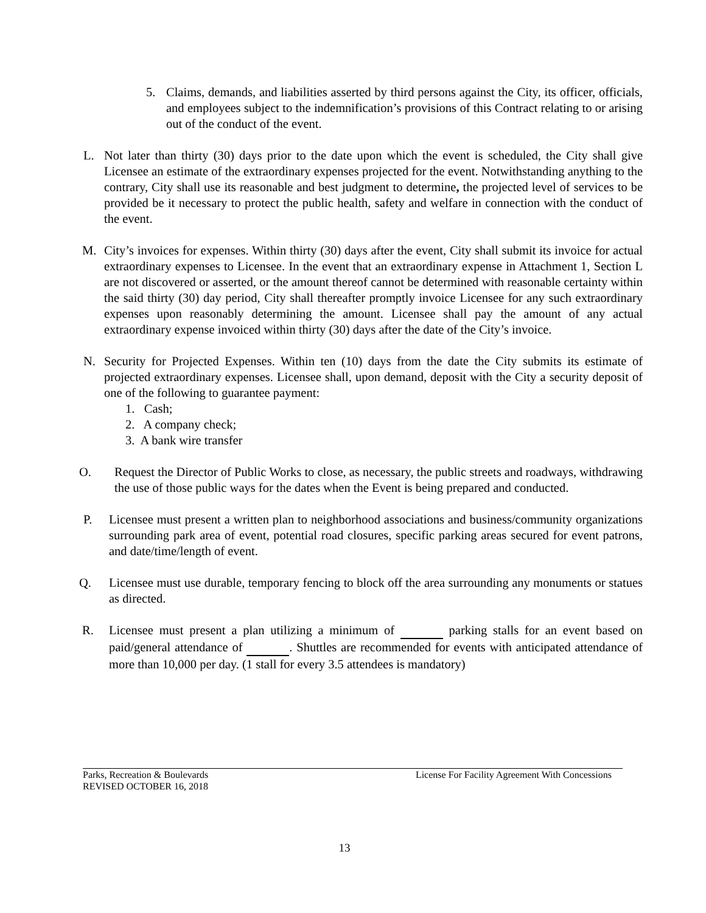5. Claims, demands, and liabilities asserted by third persons against the City, its officer, officials, and employees subject to the indemnification’s provisions of this Contract relating to or arising out of the conduct of the event.
L. Not later than thirty (30) days prior to the date upon which the event is scheduled, the City shall give Licensee an estimate of the extraordinary expenses projected for the event. Notwithstanding anything to the contrary, City shall use its reasonable and best judgment to determine, the projected level of services to be provided be it necessary to protect the public health, safety and welfare in connection with the conduct of the event.
M. City’s invoices for expenses. Within thirty (30) days after the event, City shall submit its invoice for actual extraordinary expenses to Licensee. In the event that an extraordinary expense in Attachment 1, Section L are not discovered or asserted, or the amount thereof cannot be determined with reasonable certainty within the said thirty (30) day period, City shall thereafter promptly invoice Licensee for any such extraordinary expenses upon reasonably determining the amount. Licensee shall pay the amount of any actual extraordinary expense invoiced within thirty (30) days after the date of the City’s invoice.
N. Security for Projected Expenses. Within ten (10) days from the date the City submits its estimate of projected extraordinary expenses. Licensee shall, upon demand, deposit with the City a security deposit of one of the following to guarantee payment:
1. Cash;
2. A company check;
3. A bank wire transfer
O. Request the Director of Public Works to close, as necessary, the public streets and roadways, withdrawing the use of those public ways for the dates when the Event is being prepared and conducted.
P. Licensee must present a written plan to neighborhood associations and business/community organizations surrounding park area of event, potential road closures, specific parking areas secured for event patrons, and date/time/length of event.
Q. Licensee must use durable, temporary fencing to block off the area surrounding any monuments or statues as directed.
R. Licensee must present a plan utilizing a minimum of parking stalls for an event based on paid/general attendance of . Shuttles are recommended for events with anticipated attendance of more than 10,000 per day. (1 stall for every 3.5 attendees is mandatory)
Parks, Recreation & Boulevards License For Facility Agreement With Concessions
REVISED OCTOBER 16, 2018
13